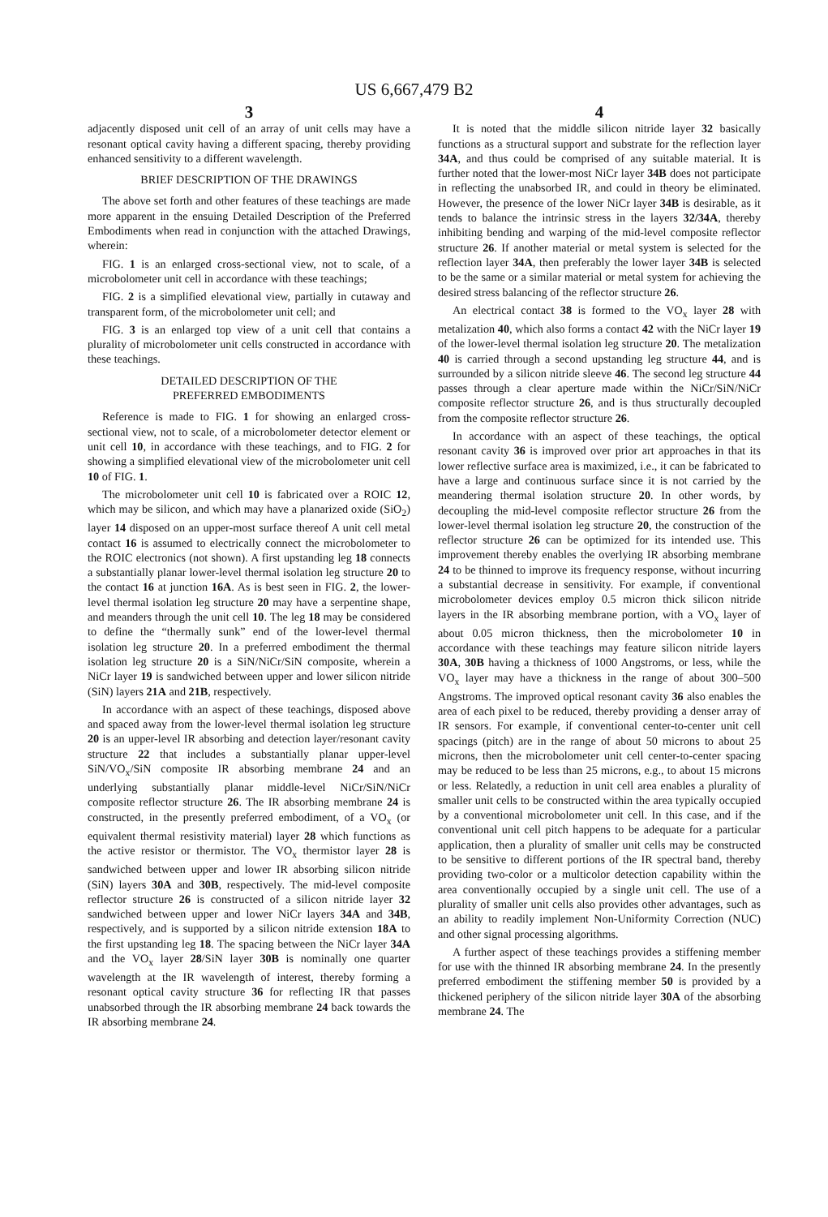US 6,667,479 B2
3
adjacently disposed unit cell of an array of unit cells may have a resonant optical cavity having a different spacing, thereby providing enhanced sensitivity to a different wavelength.
BRIEF DESCRIPTION OF THE DRAWINGS
The above set forth and other features of these teachings are made more apparent in the ensuing Detailed Description of the Preferred Embodiments when read in conjunction with the attached Drawings, wherein:
FIG. 1 is an enlarged cross-sectional view, not to scale, of a microbolometer unit cell in accordance with these teachings;
FIG. 2 is a simplified elevational view, partially in cutaway and transparent form, of the microbolometer unit cell; and
FIG. 3 is an enlarged top view of a unit cell that contains a plurality of microbolometer unit cells constructed in accordance with these teachings.
DETAILED DESCRIPTION OF THE
PREFERRED EMBODIMENTS
Reference is made to FIG. 1 for showing an enlarged cross-sectional view, not to scale, of a microbolometer detector element or unit cell 10, in accordance with these teachings, and to FIG. 2 for showing a simplified elevational view of the microbolometer unit cell 10 of FIG. 1.
The microbolometer unit cell 10 is fabricated over a ROIC 12, which may be silicon, and which may have a planarized oxide (SiO<sub>2</sub>) layer 14 disposed on an upper-most surface thereof A unit cell metal contact 16 is assumed to electrically connect the microbolometer to the ROIC electronics (not shown). A first upstanding leg 18 connects a substantially planar lower-level thermal isolation leg structure 20 to the contact 16 at junction 16A. As is best seen in FIG. 2, the lower-level thermal isolation leg structure 20 may have a serpentine shape, and meanders through the unit cell 10. The leg 18 may be considered to define the “thermally sunk” end of the lower-level thermal isolation leg structure 20. In a preferred embodiment the thermal isolation leg structure 20 is a SiN/NiCr/SiN composite, wherein a NiCr layer 19 is sandwiched between upper and lower silicon nitride (SiN) layers 21A and 21B, respectively.
In accordance with an aspect of these teachings, disposed above and spaced away from the lower-level thermal isolation leg structure 20 is an upper-level IR absorbing and detection layer/resonant cavity structure 22 that includes a substantially planar upper-level SiN/VO<sub>x</sub>/SiN composite IR absorbing membrane 24 and an underlying substantially planar middle-level NiCr/SiN/NiCr composite reflector structure 26. The IR absorbing membrane 24 is constructed, in the presently preferred embodiment, of a VO<sub>x</sub> (or equivalent thermal resistivity material) layer 28 which functions as the active resistor or thermistor. The VO<sub>x</sub> thermistor layer 28 is sandwiched between upper and lower IR absorbing silicon nitride (SiN) layers 30A and 30B, respectively. The mid-level composite reflector structure 26 is constructed of a silicon nitride layer 32 sandwiched between upper and lower NiCr layers 34A and 34B, respectively, and is supported by a silicon nitride extension 18A to the first upstanding leg 18. The spacing between the NiCr layer 34A and the VO<sub>x</sub> layer 28/SiN layer 30B is nominally one quarter wavelength at the IR wavelength of interest, thereby forming a resonant optical cavity structure 36 for reflecting IR that passes unabsorbed through the IR absorbing membrane 24 back towards the IR absorbing membrane 24.
4
It is noted that the middle silicon nitride layer 32 basically functions as a structural support and substrate for the reflection layer 34A, and thus could be comprised of any suitable material. It is further noted that the lower-most NiCr layer 34B does not participate in reflecting the unabsorbed IR, and could in theory be eliminated. However, the presence of the lower NiCr layer 34B is desirable, as it tends to balance the intrinsic stress in the layers 32/34A, thereby inhibiting bending and warping of the mid-level composite reflector structure 26. If another material or metal system is selected for the reflection layer 34A, then preferably the lower layer 34B is selected to be the same or a similar material or metal system for achieving the desired stress balancing of the reflector structure 26.
An electrical contact 38 is formed to the VO<sub>x</sub> layer 28 with metalization 40, which also forms a contact 42 with the NiCr layer 19 of the lower-level thermal isolation leg structure 20. The metalization 40 is carried through a second upstanding leg structure 44, and is surrounded by a silicon nitride sleeve 46. The second leg structure 44 passes through a clear aperture made within the NiCr/SiN/NiCr composite reflector structure 26, and is thus structurally decoupled from the composite reflector structure 26.
In accordance with an aspect of these teachings, the optical resonant cavity 36 is improved over prior art approaches in that its lower reflective surface area is maximized, i.e., it can be fabricated to have a large and continuous surface since it is not carried by the meandering thermal isolation structure 20. In other words, by decoupling the mid-level composite reflector structure 26 from the lower-level thermal isolation leg structure 20, the construction of the reflector structure 26 can be optimized for its intended use. This improvement thereby enables the overlying IR absorbing membrane 24 to be thinned to improve its frequency response, without incurring a substantial decrease in sensitivity. For example, if conventional microbolometer devices employ 0.5 micron thick silicon nitride layers in the IR absorbing membrane portion, with a VO<sub>x</sub> layer of about 0.05 micron thickness, then the microbolometer 10 in accordance with these teachings may feature silicon nitride layers 30A, 30B having a thickness of 1000 Angstroms, or less, while the VO<sub>x</sub> layer may have a thickness in the range of about 300–500 Angstroms. The improved optical resonant cavity 36 also enables the area of each pixel to be reduced, thereby providing a denser array of IR sensors. For example, if conventional center-to-center unit cell spacings (pitch) are in the range of about 50 microns to about 25 microns, then the microbolometer unit cell center-to-center spacing may be reduced to be less than 25 microns, e.g., to about 15 microns or less. Relatedly, a reduction in unit cell area enables a plurality of smaller unit cells to be constructed within the area typically occupied by a conventional microbolometer unit cell. In this case, and if the conventional unit cell pitch happens to be adequate for a particular application, then a plurality of smaller unit cells may be constructed to be sensitive to different portions of the IR spectral band, thereby providing two-color or a multicolor detection capability within the area conventionally occupied by a single unit cell. The use of a plurality of smaller unit cells also provides other advantages, such as an ability to readily implement Non-Uniformity Correction (NUC) and other signal processing algorithms.
A further aspect of these teachings provides a stiffening member for use with the thinned IR absorbing membrane 24. In the presently preferred embodiment the stiffening member 50 is provided by a thickened periphery of the silicon nitride layer 30A of the absorbing membrane 24. The